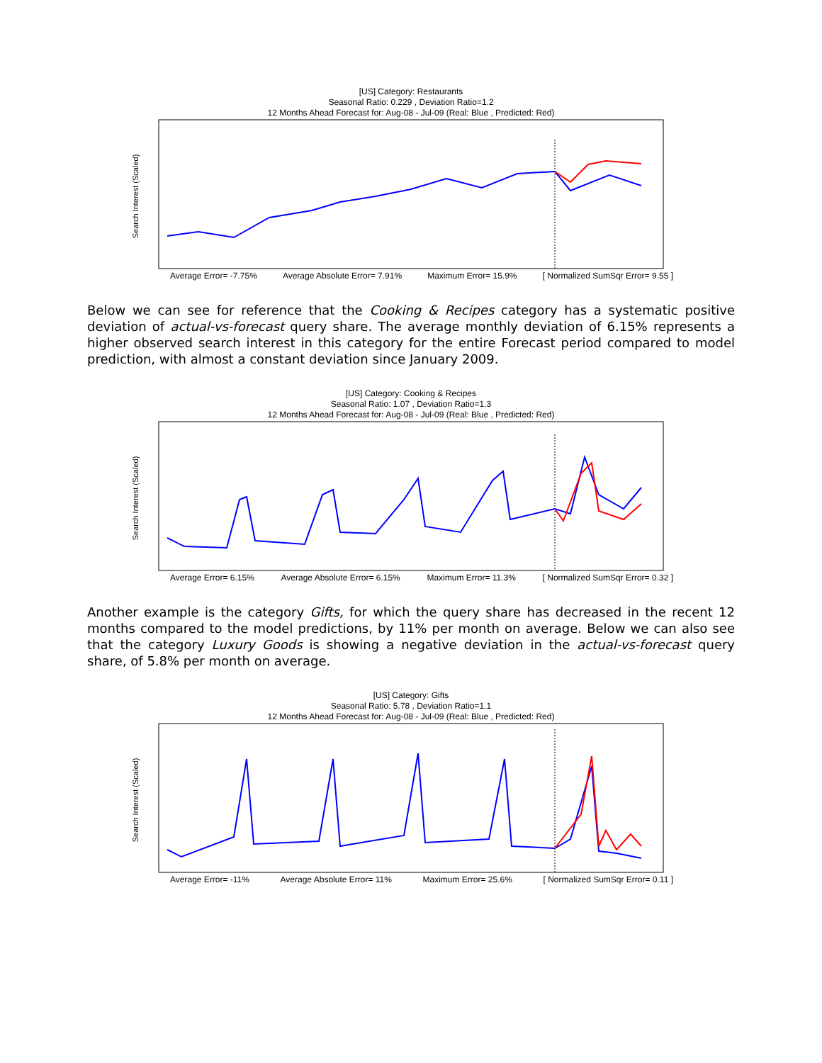[US] Category: Restaurants
Seasonal Ratio: 0.229 , Deviation Ratio=1.2
12 Months Ahead Forecast for: Aug-08 - Jul-09 (Real: Blue , Predicted: Red)
Search Interest (Scaled)
Average Error= -7.75% Average Absolute Error= 7.91% Maximum Error= 15.9% [ Normalized SumSqr Error= 9.55 ]
Below we can see for reference that the Cooking & Recipes category has a systematic positive deviation of actual-vs-forecast query share. The average monthly deviation of 6.15% represents a higher observed search interest in this category for the entire Forecast period compared to model prediction, with almost a constant deviation since January 2009.
[US] Category: Cooking & Recipes
Seasonal Ratio: 1.07 , Deviation Ratio=1.3
12 Months Ahead Forecast for: Aug-08 - Jul-09 (Real: Blue , Predicted: Red)
Search Interest (Scaled)
Average Error= 6.15% Average Absolute Error= 6.15% Maximum Error= 11.3% [ Normalized SumSqr Error= 0.32 ]
Another example is the category Gifts, for which the query share has decreased in the recent 12 months compared to the model predictions, by 11% per month on average. Below we can also see that the category Luxury Goods is showing a negative deviation in the actual-vs-forecast query share, of 5.8% per month on average.
[US] Category: Gifts
Seasonal Ratio: 5.78 , Deviation Ratio=1.1
12 Months Ahead Forecast for: Aug-08 - Jul-09 (Real: Blue , Predicted: Red)
Search Interest (Scaled)
Average Error= -11% Average Absolute Error= 11% Maximum Error= 25.6% [ Normalized SumSqr Error= 0.11 ]